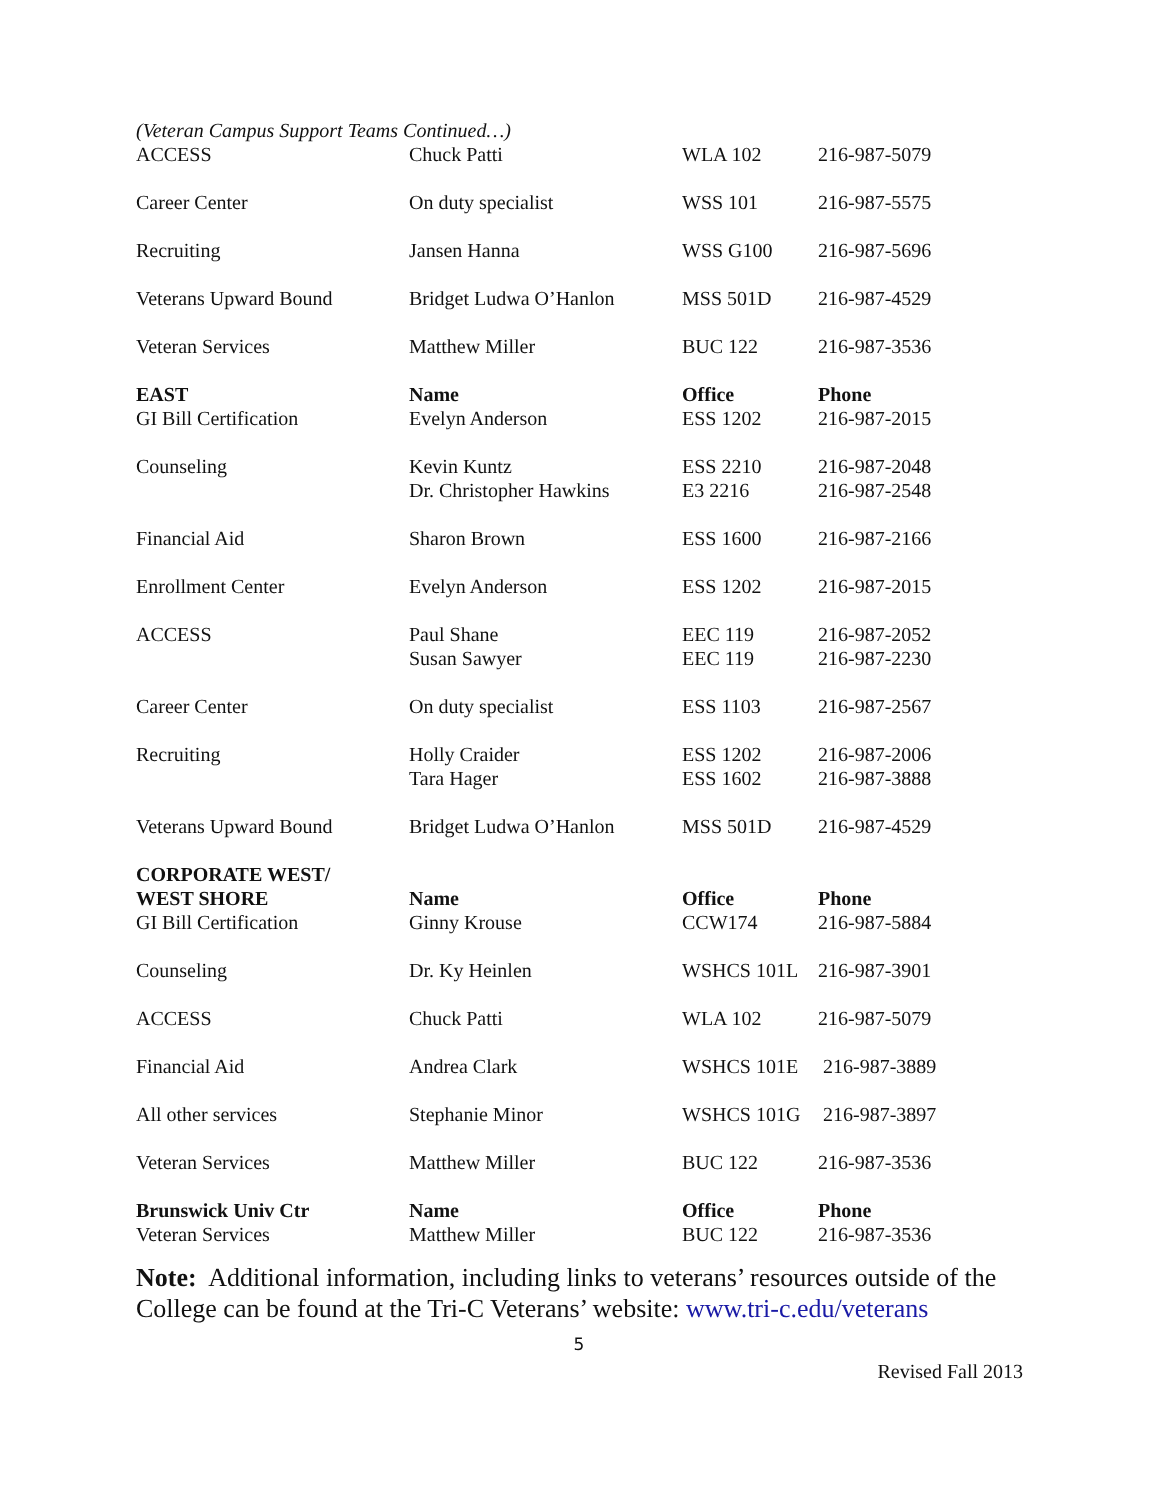(Veteran Campus Support Teams Continued…)
| ACCESS | Chuck Patti | WLA 102 | 216-987-5079 |
| Career Center | On duty specialist | WSS 101 | 216-987-5575 |
| Recruiting | Jansen Hanna | WSS G100 | 216-987-5696 |
| Veterans Upward Bound | Bridget Ludwa O’Hanlon | MSS 501D | 216-987-4529 |
| Veteran Services | Matthew Miller | BUC 122 | 216-987-3536 |
| EAST | Name | Office | Phone |
| GI Bill Certification | Evelyn Anderson | ESS 1202 | 216-987-2015 |
| Counseling | Kevin Kuntz Dr. Christopher Hawkins | ESS 2210 E3 2216 | 216-987-2048 216-987-2548 |
| Financial Aid | Sharon Brown | ESS 1600 | 216-987-2166 |
| Enrollment Center | Evelyn Anderson | ESS 1202 | 216-987-2015 |
| ACCESS | Paul Shane Susan Sawyer | EEC 119 EEC 119 | 216-987-2052 216-987-2230 |
| Career Center | On duty specialist | ESS 1103 | 216-987-2567 |
| Recruiting | Holly Craider Tara Hager | ESS 1202 ESS 1602 | 216-987-2006 216-987-3888 |
| Veterans Upward Bound | Bridget Ludwa O’Hanlon | MSS 501D | 216-987-4529 |
| CORPORATE WEST/ WEST SHORE | Name | Office | Phone |
| GI Bill Certification | Ginny Krouse | CCW174 | 216-987-5884 |
| Counseling | Dr. Ky Heinlen | WSHCS 101L | 216-987-3901 |
| ACCESS | Chuck Patti | WLA 102 | 216-987-5079 |
| Financial Aid | Andrea Clark | WSHCS 101E | 216-987-3889 |
| All other services | Stephanie Minor | WSHCS 101G | 216-987-3897 |
| Veteran Services | Matthew Miller | BUC 122 | 216-987-3536 |
| Brunswick Univ Ctr | Name | Office | Phone |
| Veteran Services | Matthew Miller | BUC 122 | 216-987-3536 |
Note: Additional information, including links to veterans’ resources outside of the College can be found at the Tri-C Veterans’ website: www.tri-c.edu/veterans
5
Revised Fall 2013